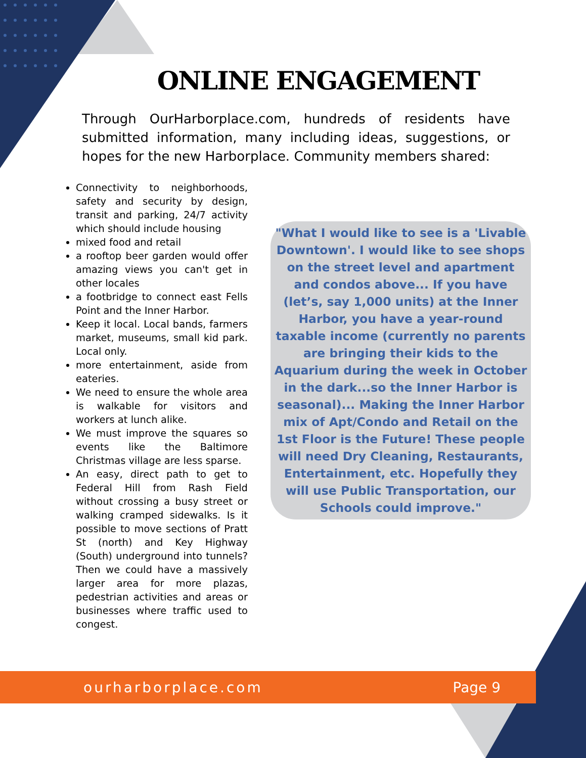ONLINE ENGAGEMENT
Through OurHarborplace.com, hundreds of residents have submitted information, many including ideas, suggestions, or hopes for the new Harborplace. Community members shared:
Connectivity to neighborhoods, safety and security by design, transit and parking, 24/7 activity which should include housing
mixed food and retail
a rooftop beer garden would offer amazing views you can't get in other locales
a footbridge to connect east Fells Point and the Inner Harbor.
Keep it local. Local bands, farmers market, museums, small kid park. Local only.
more entertainment, aside from eateries.
We need to ensure the whole area is walkable for visitors and workers at lunch alike.
We must improve the squares so events like the Baltimore Christmas village are less sparse.
An easy, direct path to get to Federal Hill from Rash Field without crossing a busy street or walking cramped sidewalks. Is it possible to move sections of Pratt St (north) and Key Highway (South) underground into tunnels? Then we could have a massively larger area for more plazas, pedestrian activities and areas or businesses where traffic used to congest.
"What I would like to see is a 'Livable Downtown'. I would like to see shops on the street level and apartment and condos above... If you have (let’s, say 1,000 units) at the Inner Harbor, you have a year-round taxable income (currently no parents are bringing their kids to the Aquarium during the week in October in the dark...so the Inner Harbor is seasonal)... Making the Inner Harbor mix of Apt/Condo and Retail on the 1st Floor is the Future! These people will need Dry Cleaning, Restaurants, Entertainment, etc. Hopefully they will use Public Transportation, our Schools could improve."
ourharborplace.com Page 9